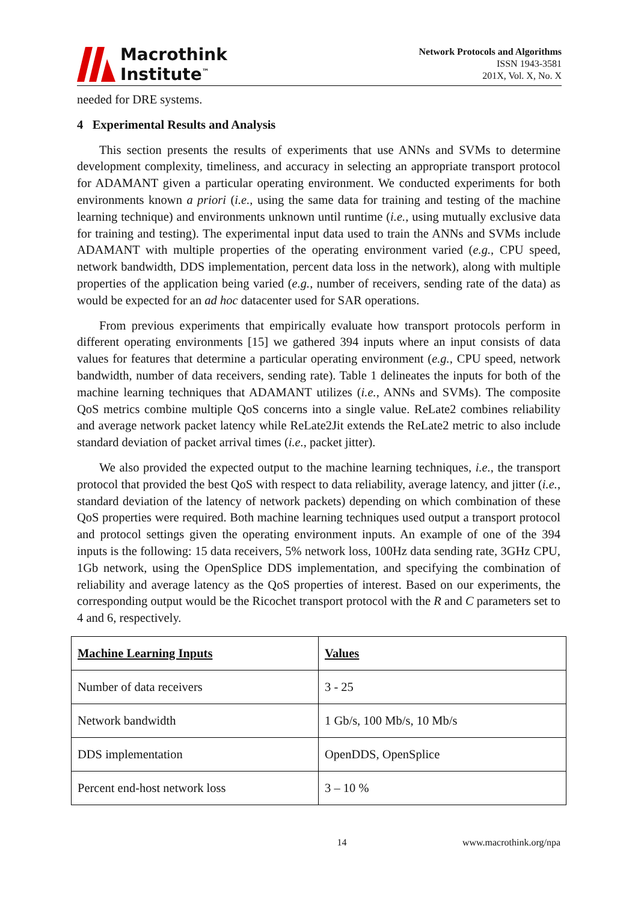Macrothink
Institute<sup>™</sup>
Network Protocols and Algorithms
ISSN 1943-3581
201X, Vol. X, No. X
needed for DRE systems.
4 Experimental Results and Analysis
This section presents the results of experiments that use ANNs and SVMs to determine development complexity, timeliness, and accuracy in selecting an appropriate transport protocol for ADAMANT given a particular operating environment. We conducted experiments for both environments known a priori (i.e., using the same data for training and testing of the machine learning technique) and environments unknown until runtime (i.e., using mutually exclusive data for training and testing). The experimental input data used to train the ANNs and SVMs include ADAMANT with multiple properties of the operating environment varied (e.g., CPU speed, network bandwidth, DDS implementation, percent data loss in the network), along with multiple properties of the application being varied (e.g., number of receivers, sending rate of the data) as would be expected for an ad hoc datacenter used for SAR operations.
From previous experiments that empirically evaluate how transport protocols perform in different operating environments [15] we gathered 394 inputs where an input consists of data values for features that determine a particular operating environment (e.g., CPU speed, network bandwidth, number of data receivers, sending rate). Table 1 delineates the inputs for both of the machine learning techniques that ADAMANT utilizes (i.e., ANNs and SVMs). The composite QoS metrics combine multiple QoS concerns into a single value. ReLate2 combines reliability and average network packet latency while ReLate2Jit extends the ReLate2 metric to also include standard deviation of packet arrival times (i.e., packet jitter).
We also provided the expected output to the machine learning techniques, i.e., the transport protocol that provided the best QoS with respect to data reliability, average latency, and jitter (i.e., standard deviation of the latency of network packets) depending on which combination of these QoS properties were required. Both machine learning techniques used output a transport protocol and protocol settings given the operating environment inputs. An example of one of the 394 inputs is the following: 15 data receivers, 5% network loss, 100Hz data sending rate, 3GHz CPU, 1Gb network, using the OpenSplice DDS implementation, and specifying the combination of reliability and average latency as the QoS properties of interest. Based on our experiments, the corresponding output would be the Ricochet transport protocol with the R and C parameters set to 4 and 6, respectively.
| Machine Learning Inputs | Values |
| --- | --- |
| Number of data receivers | 3 - 25 |
| Network bandwidth | 1 Gb/s, 100 Mb/s, 10 Mb/s |
| DDS implementation | OpenDDS, OpenSplice |
| Percent end-host network loss | 3 – 10 % |
14 www.macrothink.org/npa